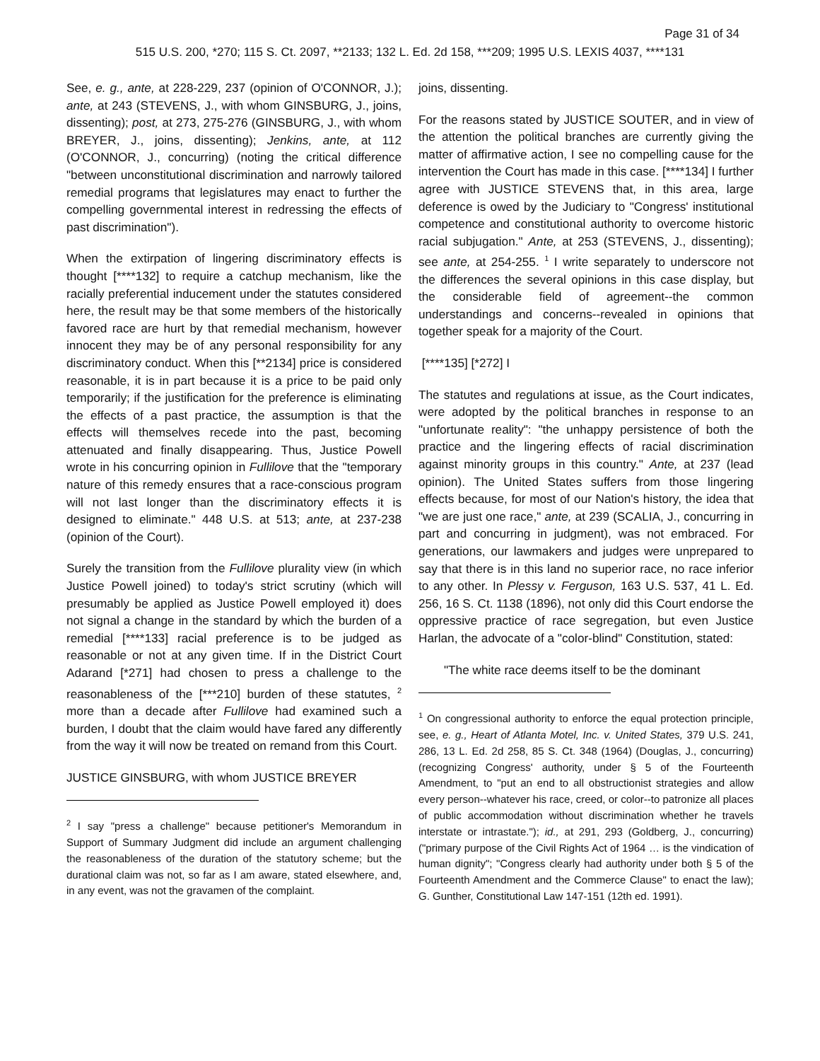Page 31 of 34
515 U.S. 200, *270; 115 S. Ct. 2097, **2133; 132 L. Ed. 2d 158, ***209; 1995 U.S. LEXIS 4037, ****131
See, e. g., ante, at 228-229, 237 (opinion of O'CONNOR, J.); ante, at 243 (STEVENS, J., with whom GINSBURG, J., joins, dissenting); post, at 273, 275-276 (GINSBURG, J., with whom BREYER, J., joins, dissenting); Jenkins, ante, at 112 (O'CONNOR, J., concurring) (noting the critical difference "between unconstitutional discrimination and narrowly tailored remedial programs that legislatures may enact to further the compelling governmental interest in redressing the effects of past discrimination").
When the extirpation of lingering discriminatory effects is thought [****132] to require a catchup mechanism, like the racially preferential inducement under the statutes considered here, the result may be that some members of the historically favored race are hurt by that remedial mechanism, however innocent they may be of any personal responsibility for any discriminatory conduct. When this [**2134] price is considered reasonable, it is in part because it is a price to be paid only temporarily; if the justification for the preference is eliminating the effects of a past practice, the assumption is that the effects will themselves recede into the past, becoming attenuated and finally disappearing. Thus, Justice Powell wrote in his concurring opinion in Fullilove that the "temporary nature of this remedy ensures that a race-conscious program will not last longer than the discriminatory effects it is designed to eliminate." 448 U.S. at 513; ante, at 237-238 (opinion of the Court).
Surely the transition from the Fullilove plurality view (in which Justice Powell joined) to today's strict scrutiny (which will presumably be applied as Justice Powell employed it) does not signal a change in the standard by which the burden of a remedial [****133] racial preference is to be judged as reasonable or not at any given time. If in the District Court Adarand [*271] had chosen to press a challenge to the reasonableness of the [***210] burden of these statutes, <sup>2</sup> more than a decade after Fullilove had examined such a burden, I doubt that the claim would have fared any differently from the way it will now be treated on remand from this Court.
JUSTICE GINSBURG, with whom JUSTICE BREYER
<sup>2</sup> I say "press a challenge" because petitioner's Memorandum in Support of Summary Judgment did include an argument challenging the reasonableness of the duration of the statutory scheme; but the durational claim was not, so far as I am aware, stated elsewhere, and, in any event, was not the gravamen of the complaint.
joins, dissenting.
For the reasons stated by JUSTICE SOUTER, and in view of the attention the political branches are currently giving the matter of affirmative action, I see no compelling cause for the intervention the Court has made in this case. [****134] I further agree with JUSTICE STEVENS that, in this area, large deference is owed by the Judiciary to "Congress' institutional competence and constitutional authority to overcome historic racial subjugation." Ante, at 253 (STEVENS, J., dissenting); see ante, at 254-255. <sup>1</sup> I write separately to underscore not the differences the several opinions in this case display, but the considerable field of agreement--the common understandings and concerns--revealed in opinions that together speak for a majority of the Court.
[****135] [*272] I
The statutes and regulations at issue, as the Court indicates, were adopted by the political branches in response to an "unfortunate reality": "the unhappy persistence of both the practice and the lingering effects of racial discrimination against minority groups in this country." Ante, at 237 (lead opinion). The United States suffers from those lingering effects because, for most of our Nation's history, the idea that "we are just one race," ante, at 239 (SCALIA, J., concurring in part and concurring in judgment), was not embraced. For generations, our lawmakers and judges were unprepared to say that there is in this land no superior race, no race inferior to any other. In Plessy v. Ferguson, 163 U.S. 537, 41 L. Ed. 256, 16 S. Ct. 1138 (1896), not only did this Court endorse the oppressive practice of race segregation, but even Justice Harlan, the advocate of a "color-blind" Constitution, stated:
"The white race deems itself to be the dominant
<sup>1</sup> On congressional authority to enforce the equal protection principle, see, e. g., Heart of Atlanta Motel, Inc. v. United States, 379 U.S. 241, 286, 13 L. Ed. 2d 258, 85 S. Ct. 348 (1964) (Douglas, J., concurring) (recognizing Congress' authority, under § 5 of the Fourteenth Amendment, to "put an end to all obstructionist strategies and allow every person--whatever his race, creed, or color--to patronize all places of public accommodation without discrimination whether he travels interstate or intrastate."); id., at 291, 293 (Goldberg, J., concurring) ("primary purpose of the Civil Rights Act of 1964 … is the vindication of human dignity"; "Congress clearly had authority under both § 5 of the Fourteenth Amendment and the Commerce Clause" to enact the law); G. Gunther, Constitutional Law 147-151 (12th ed. 1991).